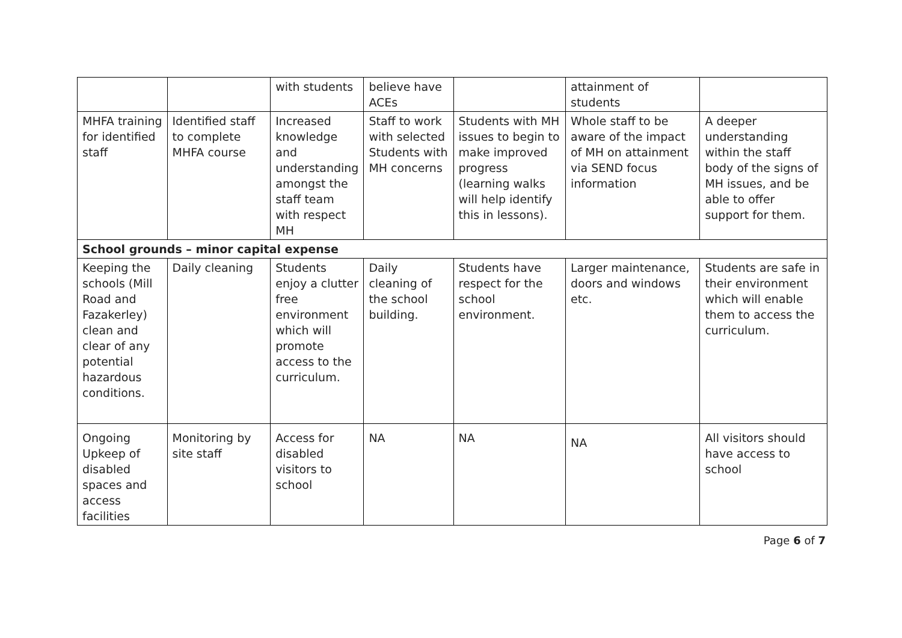| | | with students | believe have ACEs | | attainment of students | |
| MHFA training for identified staff | Identified staff to complete MHFA course | Increased knowledge and understanding amongst the staff team with respect MH | Staff to work with selected Students with MH concerns | Students with MH issues to begin to make improved progress (learning walks will help identify this in lessons). | Whole staff to be aware of the impact of MH on attainment via SEND focus information | A deeper understanding within the staff body of the signs of MH issues, and be able to offer support for them. |
| School grounds – minor capital expense | | | | | | |
| Keeping the schools (Mill Road and Fazakerley) clean and clear of any potential hazardous conditions. | Daily cleaning | Students enjoy a clutter free environment which will promote access to the curriculum. | Daily cleaning of the school building. | Students have respect for the school environment. | Larger maintenance, doors and windows etc. | Students are safe in their environment which will enable them to access the curriculum. |
| Ongoing Upkeep of disabled spaces and access facilities | Monitoring by site staff | Access for disabled visitors to school | NA | NA | NA | All visitors should have access to school |
Page 6 of 7